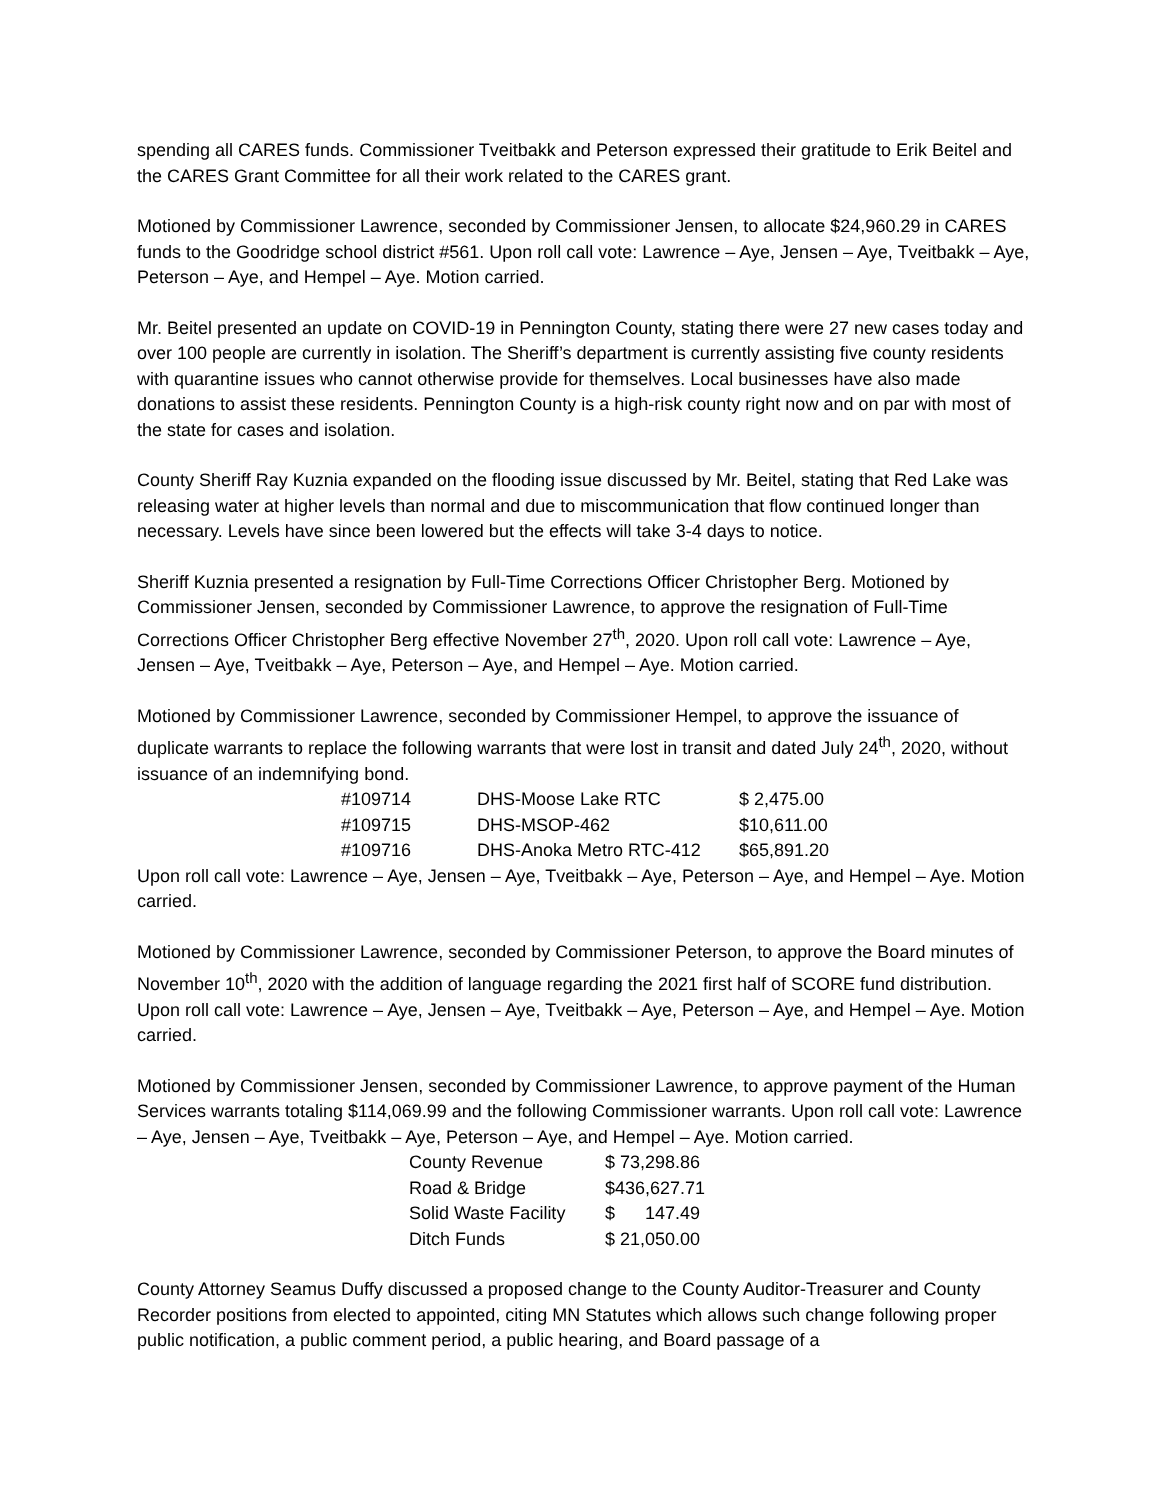spending all CARES funds. Commissioner Tveitbakk and Peterson expressed their gratitude to Erik Beitel and the CARES Grant Committee for all their work related to the CARES grant.
Motioned by Commissioner Lawrence, seconded by Commissioner Jensen, to allocate $24,960.29 in CARES funds to the Goodridge school district #561. Upon roll call vote: Lawrence – Aye, Jensen – Aye, Tveitbakk – Aye, Peterson – Aye, and Hempel – Aye. Motion carried.
Mr. Beitel presented an update on COVID-19 in Pennington County, stating there were 27 new cases today and over 100 people are currently in isolation. The Sheriff’s department is currently assisting five county residents with quarantine issues who cannot otherwise provide for themselves. Local businesses have also made donations to assist these residents. Pennington County is a high-risk county right now and on par with most of the state for cases and isolation.
County Sheriff Ray Kuznia expanded on the flooding issue discussed by Mr. Beitel, stating that Red Lake was releasing water at higher levels than normal and due to miscommunication that flow continued longer than necessary. Levels have since been lowered but the effects will take 3-4 days to notice.
Sheriff Kuznia presented a resignation by Full-Time Corrections Officer Christopher Berg. Motioned by Commissioner Jensen, seconded by Commissioner Lawrence, to approve the resignation of Full-Time Corrections Officer Christopher Berg effective November 27<sup>th</sup>, 2020. Upon roll call vote: Lawrence – Aye, Jensen – Aye, Tveitbakk – Aye, Peterson – Aye, and Hempel – Aye. Motion carried.
Motioned by Commissioner Lawrence, seconded by Commissioner Hempel, to approve the issuance of duplicate warrants to replace the following warrants that were lost in transit and dated July 24<sup>th</sup>, 2020, without issuance of an indemnifying bond.
| #109714 | DHS-Moose Lake RTC | $ 2,475.00 |
| #109715 | DHS-MSOP-462 | $10,611.00 |
| #109716 | DHS-Anoka Metro RTC-412 | $65,891.20 |
Upon roll call vote: Lawrence – Aye, Jensen – Aye, Tveitbakk – Aye, Peterson – Aye, and Hempel – Aye. Motion carried.
Motioned by Commissioner Lawrence, seconded by Commissioner Peterson, to approve the Board minutes of November 10<sup>th</sup>, 2020 with the addition of language regarding the 2021 first half of SCORE fund distribution. Upon roll call vote: Lawrence – Aye, Jensen – Aye, Tveitbakk – Aye, Peterson – Aye, and Hempel – Aye. Motion carried.
Motioned by Commissioner Jensen, seconded by Commissioner Lawrence, to approve payment of the Human Services warrants totaling $114,069.99 and the following Commissioner warrants. Upon roll call vote: Lawrence – Aye, Jensen – Aye, Tveitbakk – Aye, Peterson – Aye, and Hempel – Aye. Motion carried.
| County Revenue | $ 73,298.86 |
| Road & Bridge | $436,627.71 |
| Solid Waste Facility | $ 147.49 |
| Ditch Funds | $ 21,050.00 |
County Attorney Seamus Duffy discussed a proposed change to the County Auditor-Treasurer and County Recorder positions from elected to appointed, citing MN Statutes which allows such change following proper public notification, a public comment period, a public hearing, and Board passage of a